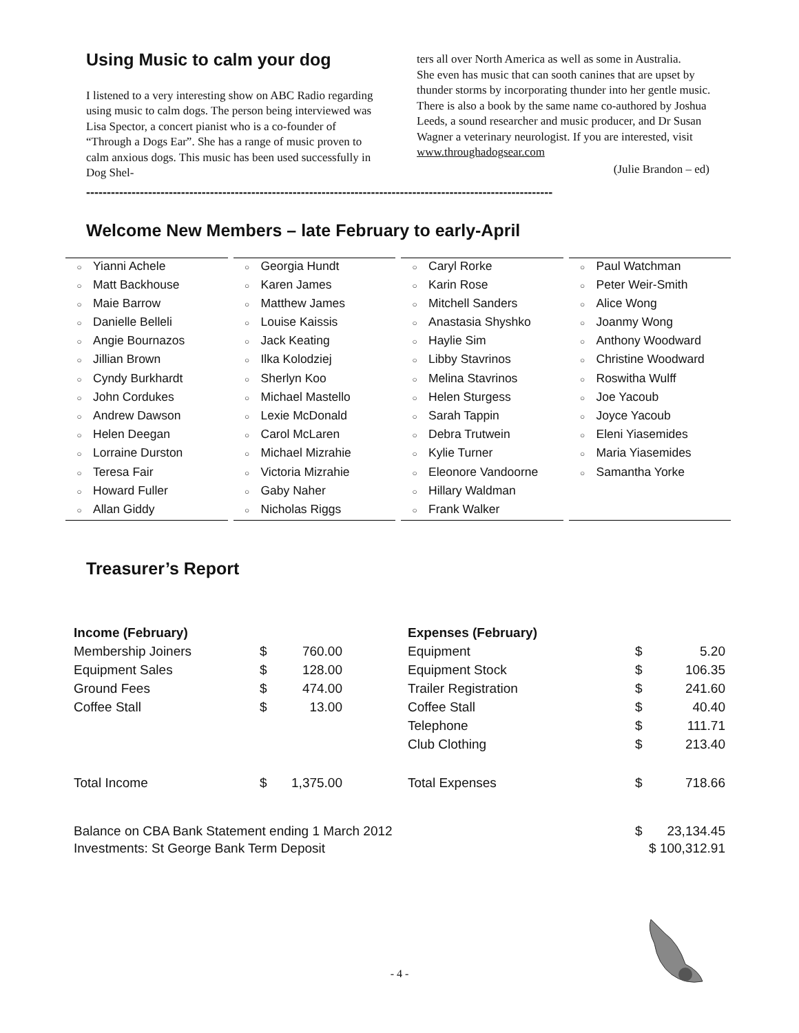Using Music to calm your dog
I listened to a very interesting show on ABC Radio regarding using music to calm dogs. The person being interviewed was Lisa Spector, a concert pianist who is a co-founder of “Through a Dogs Ear”. She has a range of music proven to calm anxious dogs. This music has been used successfully in Dog Shel-
ters all over North America as well as some in Australia.
She even has music that can sooth canines that are upset by thunder storms by incorporating thunder into her gentle music. There is also a book by the same name co-authored by Joshua Leeds, a sound researcher and music producer, and Dr Susan Wagner a veterinary neurologist. If you are interested, visit www.throughadogsear.com
(Julie Brandon – ed)
-----------------------------------------------------------------------------------------------------------------
Welcome New Members – late February to early-April
○ Yianni Achele
○ Matt Backhouse
○ Maie Barrow
○ Danielle Belleli
○ Angie Bournazos
○ Jillian Brown
○ Cyndy Burkhardt
○ John Cordukes
○ Andrew Dawson
○ Helen Deegan
○ Lorraine Durston
○ Teresa Fair
○ Howard Fuller
○ Allan Giddy
○ Georgia Hundt
○ Karen James
○ Matthew James
○ Louise Kaissis
○ Jack Keating
○ Ilka Kolodziej
○ Sherlyn Koo
○ Michael Mastello
○ Lexie McDonald
○ Carol McLaren
○ Michael Mizrahie
○ Victoria Mizrahie
○ Gaby Naher
○ Nicholas Riggs
○ Caryl Rorke
○ Karin Rose
○ Mitchell Sanders
○ Anastasia Shyshko
○ Haylie Sim
○ Libby Stavrinos
○ Melina Stavrinos
○ Helen Sturgess
○ Sarah Tappin
○ Debra Trutwein
○ Kylie Turner
○ Eleonore Vandoorne
○ Hillary Waldman
○ Frank Walker
○ Paul Watchman
○ Peter Weir-Smith
○ Alice Wong
○ Joanmy Wong
○ Anthony Woodward
○ Christine Woodward
○ Roswitha Wulff
○ Joe Yacoub
○ Joyce Yacoub
○ Eleni Yiasemides
○ Maria Yiasemides
○ Samantha Yorke
Treasurer’s Report
| Income (February) | | | | Expenses (February) | | |
| Membership Joiners | $ | 760.00 | | Equipment | $ | 5.20 |
| Equipment Sales | $ | 128.00 | | Equipment Stock | $ | 106.35 |
| Ground Fees | $ | 474.00 | | Trailer Registration | $ | 241.60 |
| Coffee Stall | $ | 13.00 | | Coffee Stall | $ | 40.40 |
| | | | | Telephone | $ | 111.71 |
| | | | | Club Clothing | $ | 213.40 |
| Total Income | $ | 1,375.00 | | Total Expenses | $ | 718.66 |
| Balance on CBA Bank Statement ending 1 March 2012 | | | | | $ | 23,134.45 |
| Investments: St George Bank Term Deposit | | | | | $ 100,312.91 | |
- 4 -